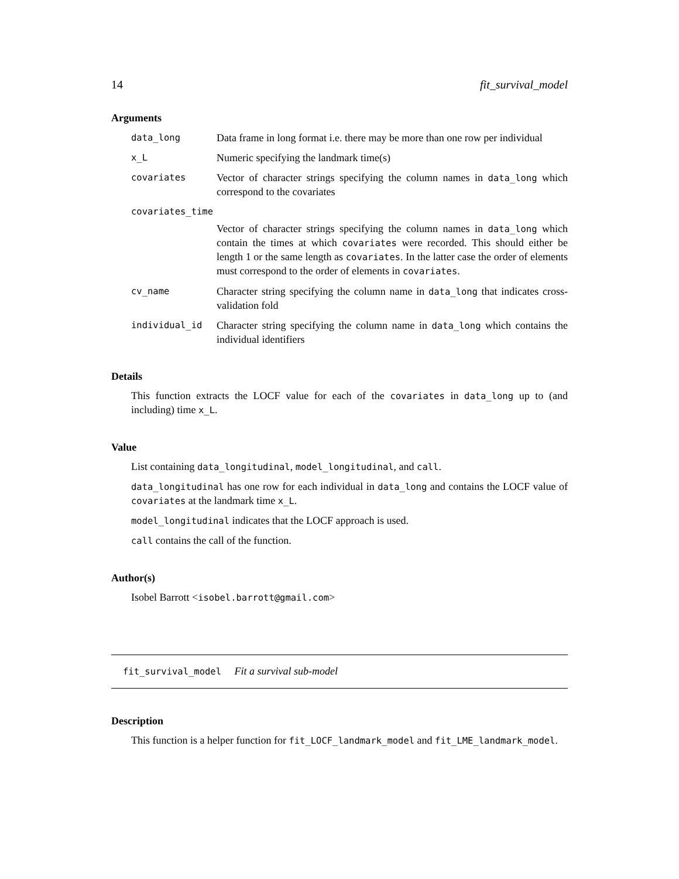14 fit_survival_model
Arguments
data_long
Data frame in long format i.e. there may be more than one row per individual
x_L
Numeric specifying the landmark time(s)
covariates
Vector of character strings specifying the column names in data_long which correspond to the covariates
covariates_time
Vector of character strings specifying the column names in data_long which contain the times at which covariates were recorded. This should either be length 1 or the same length as covariates. In the latter case the order of elements must correspond to the order of elements in covariates.
cv_name
Character string specifying the column name in data_long that indicates cross-validation fold
individual_id
Character string specifying the column name in data_long which contains the individual identifiers
Details
This function extracts the LOCF value for each of the covariates in data_long up to (and including) time x_L.
Value
List containing data_longitudinal, model_longitudinal, and call.
data_longitudinal has one row for each individual in data_long and contains the LOCF value of covariates at the landmark time x_L.
model_longitudinal indicates that the LOCF approach is used.
call contains the call of the function.
Author(s)
Isobel Barrott <isobel.barrott@gmail.com>
fit_survival_model Fit a survival sub-model
Description
This function is a helper function for fit_LOCF_landmark_model and fit_LME_landmark_model.